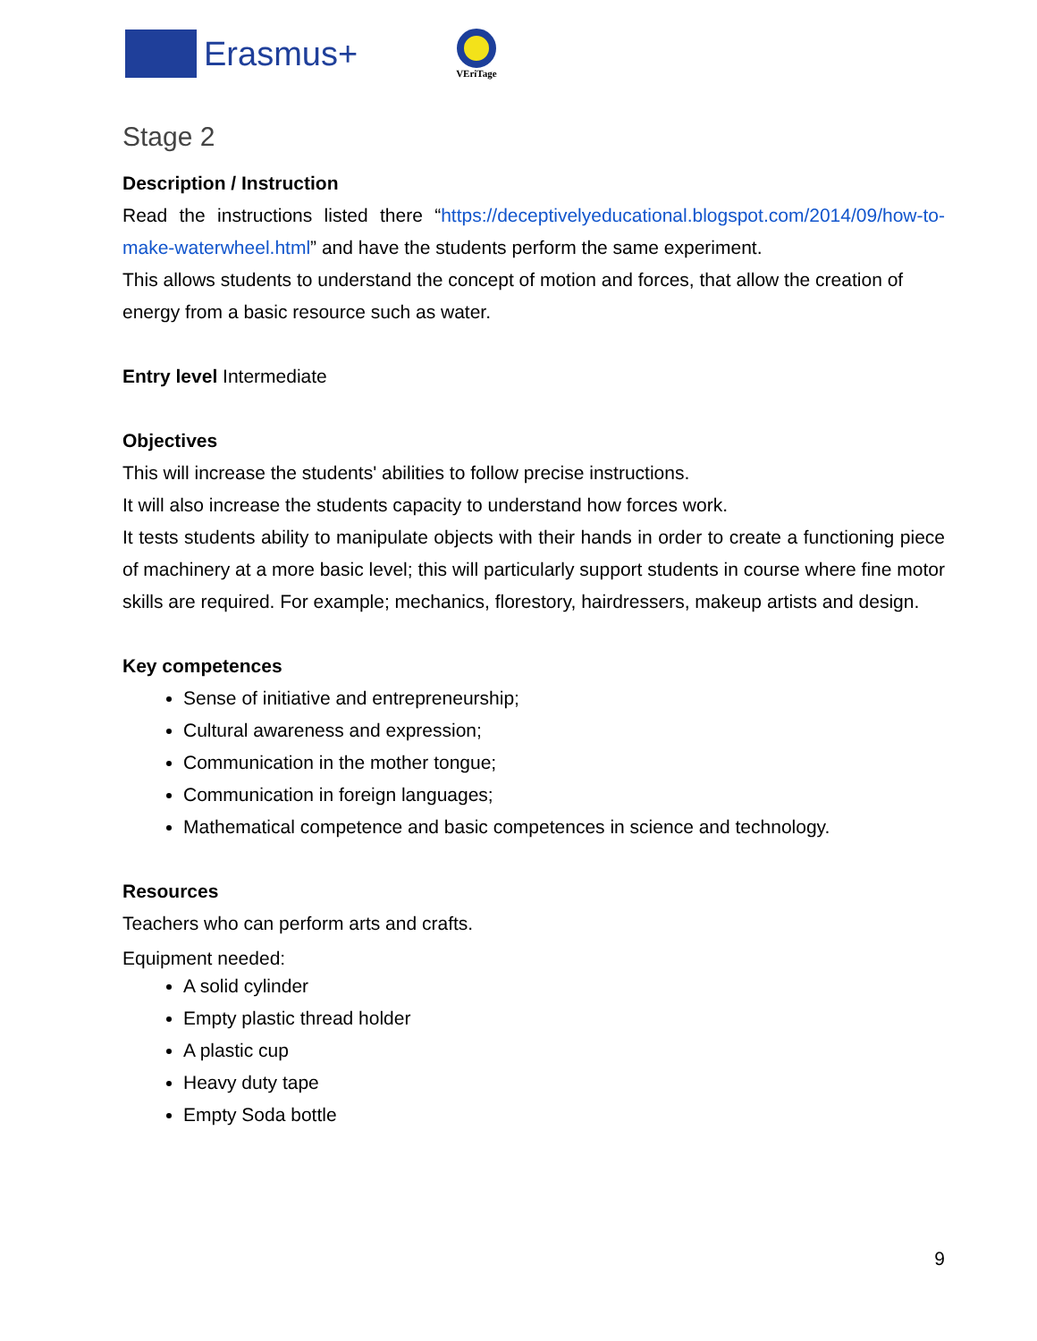Erasmus+
VEriTage
Stage 2
Description / Instruction
Read the instructions listed there “https://deceptivelyeducational.blogspot.com/2014/09/how-to-make-waterwheel.html” and have the students perform the same experiment.
This allows students to understand the concept of motion and forces, that allow the creation of energy from a basic resource such as water.
Entry level Intermediate
Objectives
This will increase the students' abilities to follow precise instructions.
It will also increase the students capacity to understand how forces work.
It tests students ability to manipulate objects with their hands in order to create a functioning piece of machinery at a more basic level; this will particularly support students in course where fine motor skills are required. For example; mechanics, florestory, hairdressers, makeup artists and design.
Key competences
Sense of initiative and entrepreneurship;
Cultural awareness and expression;
Communication in the mother tongue;
Communication in foreign languages;
Mathematical competence and basic competences in science and technology.
Resources
Teachers who can perform arts and crafts.
Equipment needed:
A solid cylinder
Empty plastic thread holder
A plastic cup
Heavy duty tape
Empty Soda bottle
9